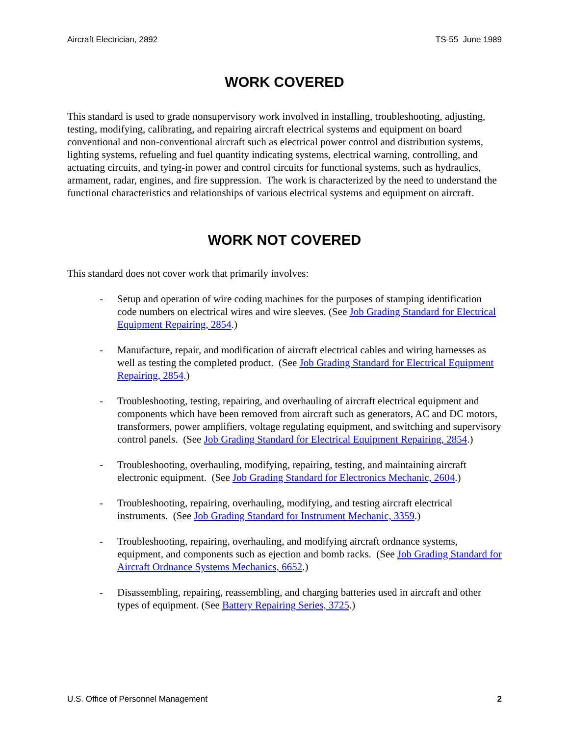Aircraft Electrician, 2892 TS-55 June 1989
WORK COVERED
This standard is used to grade nonsupervisory work involved in installing, troubleshooting, adjusting, testing, modifying, calibrating, and repairing aircraft electrical systems and equipment on board conventional and non-conventional aircraft such as electrical power control and distribution systems, lighting systems, refueling and fuel quantity indicating systems, electrical warning, controlling, and actuating circuits, and tying-in power and control circuits for functional systems, such as hydraulics, armament, radar, engines, and fire suppression. The work is characterized by the need to understand the functional characteristics and relationships of various electrical systems and equipment on aircraft.
WORK NOT COVERED
This standard does not cover work that primarily involves:
- Setup and operation of wire coding machines for the purposes of stamping identification code numbers on electrical wires and wire sleeves. (See Job Grading Standard for Electrical Equipment Repairing, 2854.)
- Manufacture, repair, and modification of aircraft electrical cables and wiring harnesses as well as testing the completed product. (See Job Grading Standard for Electrical Equipment Repairing, 2854.)
- Troubleshooting, testing, repairing, and overhauling of aircraft electrical equipment and components which have been removed from aircraft such as generators, AC and DC motors, transformers, power amplifiers, voltage regulating equipment, and switching and supervisory control panels. (See Job Grading Standard for Electrical Equipment Repairing, 2854.)
- Troubleshooting, overhauling, modifying, repairing, testing, and maintaining aircraft electronic equipment. (See Job Grading Standard for Electronics Mechanic, 2604.)
- Troubleshooting, repairing, overhauling, modifying, and testing aircraft electrical instruments. (See Job Grading Standard for Instrument Mechanic, 3359.)
- Troubleshooting, repairing, overhauling, and modifying aircraft ordnance systems, equipment, and components such as ejection and bomb racks. (See Job Grading Standard for Aircraft Ordnance Systems Mechanics, 6652.)
- Disassembling, repairing, reassembling, and charging batteries used in aircraft and other types of equipment. (See Battery Repairing Series, 3725.)
U.S. Office of Personnel Management 2